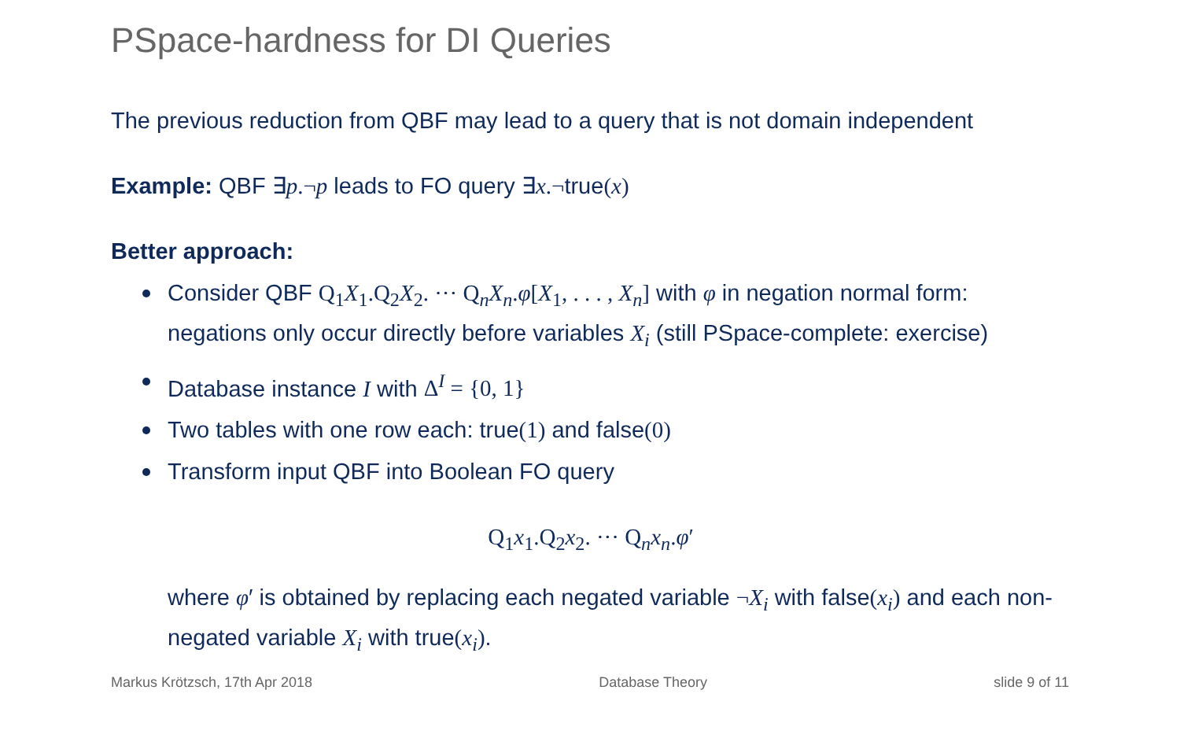PSpace-hardness for DI Queries
The previous reduction from QBF may lead to a query that is not domain independent
Example: QBF ∃p.¬p leads to FO query ∃x.¬true(x)
Better approach:
Consider QBF Q<sub>1</sub>X<sub>1</sub>.Q<sub>2</sub>X<sub>2</sub>. ··· Q<sub>n</sub>X<sub>n</sub>.φ[X<sub>1</sub>, . . . , X<sub>n</sub>] with φ in negation normal form: negations only occur directly before variables X<sub>i</sub> (still PSpace-complete: exercise)
Database instance I with Δ<sup>I</sup> = {0, 1}
Two tables with one row each: true(1) and false(0)
Transform input QBF into Boolean FO query
Q<sub>1</sub>x<sub>1</sub>.Q<sub>2</sub>x<sub>2</sub>. ··· Q<sub>n</sub>x<sub>n</sub>.φ′
where φ′ is obtained by replacing each negated variable ¬X<sub>i</sub> with false(x<sub>i</sub>) and each non-negated variable X<sub>i</sub> with true(x<sub>i</sub>).
Markus Krötzsch, 17th Apr 2018 Database Theory slide 9 of 11